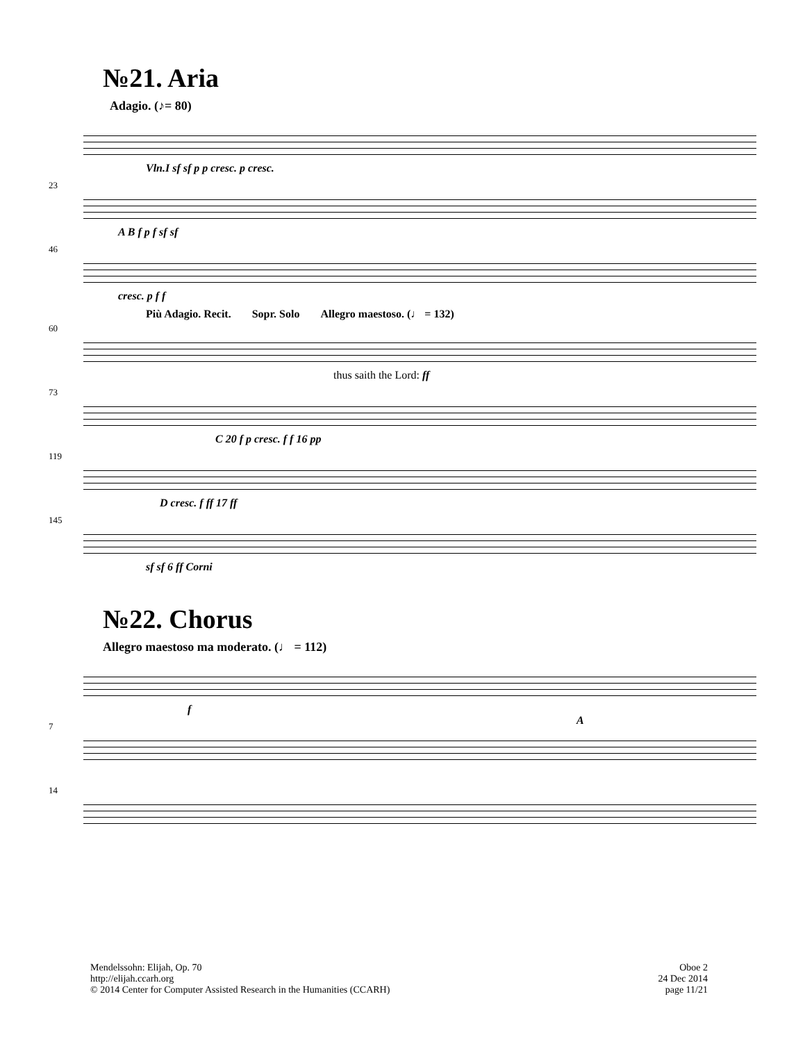№21. Aria
Adagio. (♪= 80)
Vln.I sf sf p p cresc. p cresc.
23
A B f p f sf sf
46
cresc. p f f
Più Adagio. Recit. Sopr. Solo Allegro maestoso. (♩ = 132)
60
thus saith the Lord: ff
73
C 20 f p cresc. f f 16 pp
119
D cresc. f ff 17 ff
145
sf sf 6 ff Corni
№22. Chorus
Allegro maestoso ma moderato. (♩ = 112)
f
7 A
14
Mendelssohn: Elijah, Op. 70
http://elijah.ccarh.org
© 2014 Center for Computer Assisted Research in the Humanities (CCARH)
Oboe 2
24 Dec 2014
page 11/21